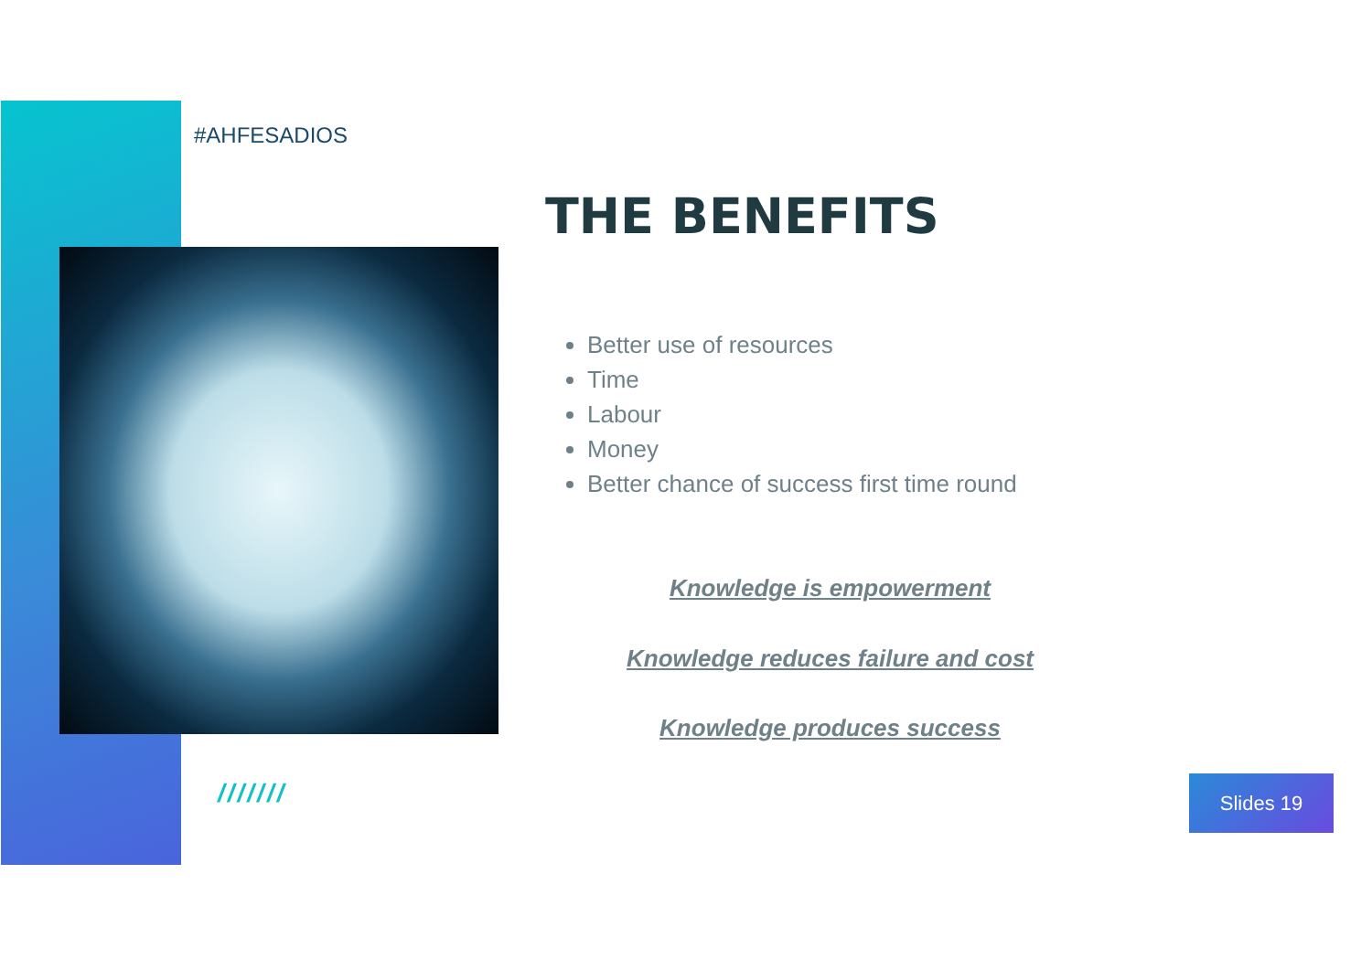#AHFESADIOS
THE BENEFITS
Better use of resources
Time
Labour
Money
Better chance of success first time round
Knowledge is empowerment
Knowledge reduces failure and cost
Knowledge produces success
/////// Slides 19